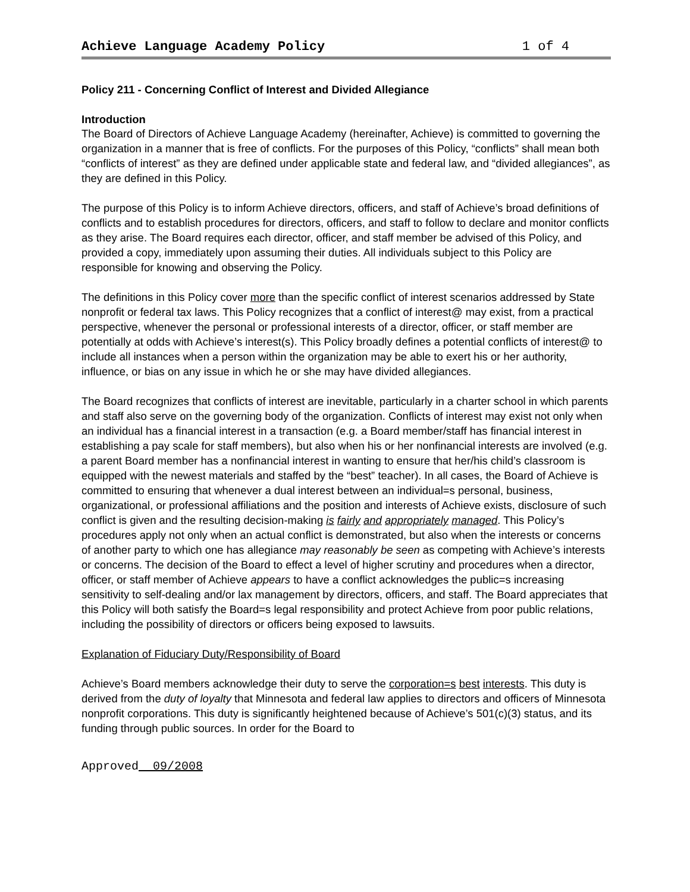Achieve Language Academy Policy 1 of 4
Policy 211 - Concerning Conflict of Interest and Divided Allegiance
Introduction
The Board of Directors of Achieve Language Academy (hereinafter, Achieve) is committed to governing the organization in a manner that is free of conflicts. For the purposes of this Policy, “conflicts” shall mean both “conflicts of interest” as they are defined under applicable state and federal law, and “divided allegiances”, as they are defined in this Policy.
The purpose of this Policy is to inform Achieve directors, officers, and staff of Achieve’s broad definitions of conflicts and to establish procedures for directors, officers, and staff to follow to declare and monitor conflicts as they arise. The Board requires each director, officer, and staff member be advised of this Policy, and provided a copy, immediately upon assuming their duties. All individuals subject to this Policy are responsible for knowing and observing the Policy.
The definitions in this Policy cover more than the specific conflict of interest scenarios addressed by State nonprofit or federal tax laws. This Policy recognizes that a conflict of interest@ may exist, from a practical perspective, whenever the personal or professional interests of a director, officer, or staff member are potentially at odds with Achieve’s interest(s). This Policy broadly defines a potential conflicts of interest@ to include all instances when a person within the organization may be able to exert his or her authority, influence, or bias on any issue in which he or she may have divided allegiances.
The Board recognizes that conflicts of interest are inevitable, particularly in a charter school in which parents and staff also serve on the governing body of the organization. Conflicts of interest may exist not only when an individual has a financial interest in a transaction (e.g. a Board member/staff has financial interest in establishing a pay scale for staff members), but also when his or her nonfinancial interests are involved (e.g. a parent Board member has a nonfinancial interest in wanting to ensure that her/his child’s classroom is equipped with the newest materials and staffed by the “best” teacher). In all cases, the Board of Achieve is committed to ensuring that whenever a dual interest between an individual=s personal, business, organizational, or professional affiliations and the position and interests of Achieve exists, disclosure of such conflict is given and the resulting decision-making is fairly and appropriately managed. This Policy’s procedures apply not only when an actual conflict is demonstrated, but also when the interests or concerns of another party to which one has allegiance may reasonably be seen as competing with Achieve’s interests or concerns. The decision of the Board to effect a level of higher scrutiny and procedures when a director, officer, or staff member of Achieve appears to have a conflict acknowledges the public=s increasing sensitivity to self-dealing and/or lax management by directors, officers, and staff. The Board appreciates that this Policy will both satisfy the Board=s legal responsibility and protect Achieve from poor public relations, including the possibility of directors or officers being exposed to lawsuits.
Explanation of Fiduciary Duty/Responsibility of Board
Achieve’s Board members acknowledge their duty to serve the corporation=s best interests. This duty is derived from the duty of loyalty that Minnesota and federal law applies to directors and officers of Minnesota nonprofit corporations. This duty is significantly heightened because of Achieve’s 501(c)(3) status, and its funding through public sources. In order for the Board to
Approved 09/2008